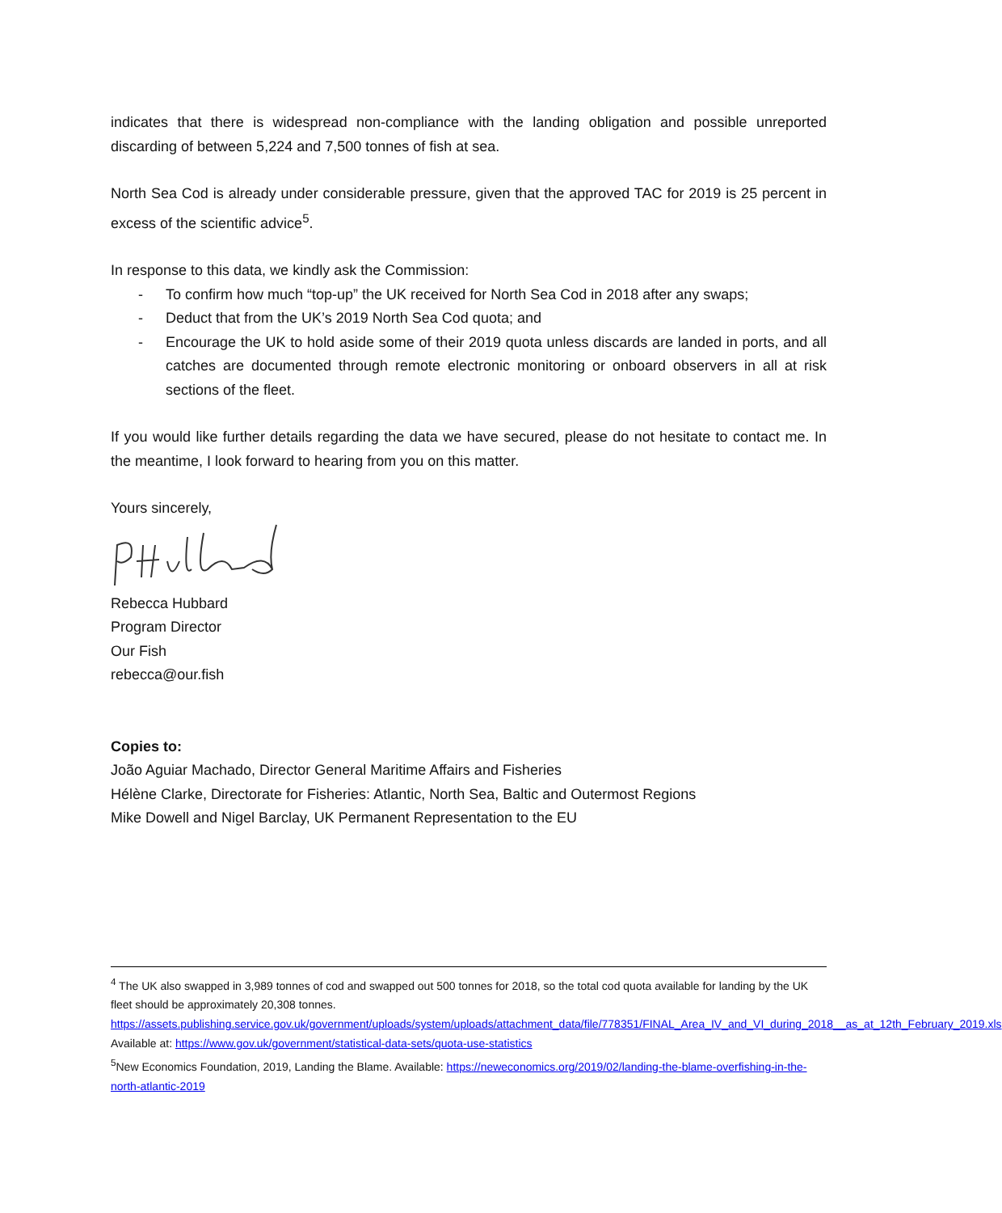indicates that there is widespread non-compliance with the landing obligation and possible unreported discarding of between 5,224 and 7,500 tonnes of fish at sea.
North Sea Cod is already under considerable pressure, given that the approved TAC for 2019 is 25 percent in excess of the scientific advice<sup>5</sup>.
In response to this data, we kindly ask the Commission:
- To confirm how much “top-up” the UK received for North Sea Cod in 2018 after any swaps;
- Deduct that from the UK’s 2019 North Sea Cod quota; and
- Encourage the UK to hold aside some of their 2019 quota unless discards are landed in ports, and all catches are documented through remote electronic monitoring or onboard observers in all at risk sections of the fleet.
If you would like further details regarding the data we have secured, please do not hesitate to contact me. In the meantime, I look forward to hearing from you on this matter.
Yours sincerely,
Rebecca Hubbard
Program Director
Our Fish
rebecca@our.fish
Copies to:
João Aguiar Machado, Director General Maritime Affairs and Fisheries
Hélène Clarke, Directorate for Fisheries: Atlantic, North Sea, Baltic and Outermost Regions
Mike Dowell and Nigel Barclay, UK Permanent Representation to the EU
<sup>4</sup> The UK also swapped in 3,989 tonnes of cod and swapped out 500 tonnes for 2018, so the total cod quota available for landing by the UK fleet should be approximately 20,308 tonnes. https://assets.publishing.service.gov.uk/government/uploads/system/uploads/attachment_data/file/778351/FINAL_Area_IV_and_VI_during_2018__as_at_12th_February_2019.xls Available at: https://www.gov.uk/government/statistical-data-sets/quota-use-statistics
<sup>5</sup> New Economics Foundation, 2019, Landing the Blame. Available: https://neweconomics.org/2019/02/landing-the-blame-overfishing-in-the-north-atlantic-2019